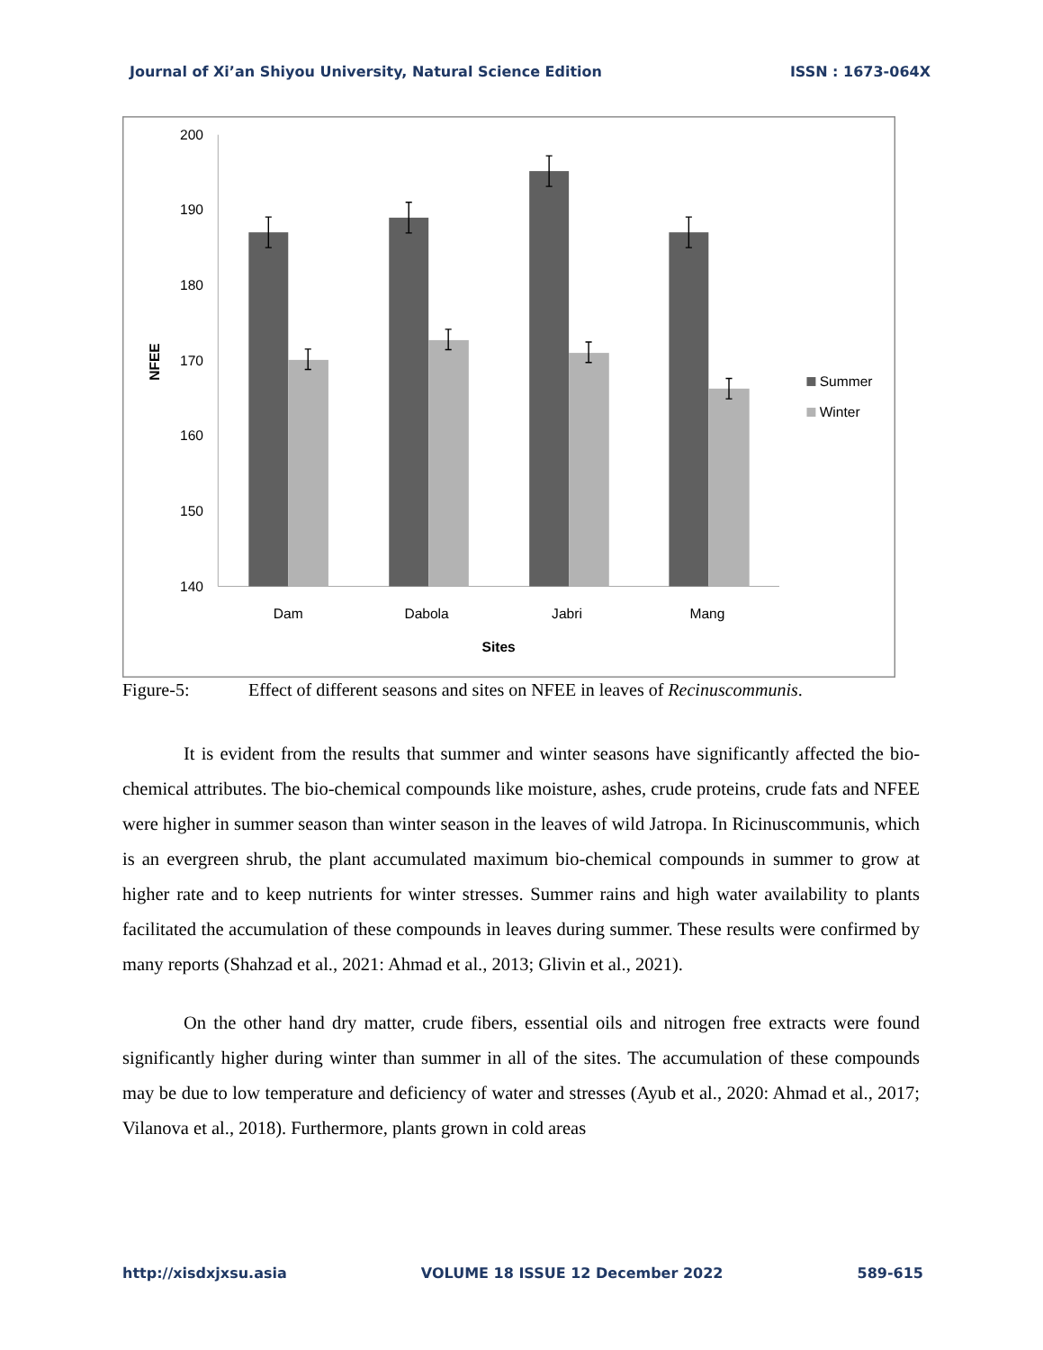Journal of Xi’an Shiyou University, Natural Science Edition ISSN : 1673-064X
200
190
180
170
160
150
140
NFEE
Dam
Dabola
Jabri
Mang
Sites
Summer
Winter
Figure-5: Effect of different seasons and sites on NFEE in leaves of Recinuscommunis.
It is evident from the results that summer and winter seasons have significantly affected the bio-chemical attributes. The bio-chemical compounds like moisture, ashes, crude proteins, crude fats and NFEE were higher in summer season than winter season in the leaves of wild Jatropa. In Ricinuscommunis, which is an evergreen shrub, the plant accumulated maximum bio-chemical compounds in summer to grow at higher rate and to keep nutrients for winter stresses. Summer rains and high water availability to plants facilitated the accumulation of these compounds in leaves during summer. These results were confirmed by many reports (Shahzad et al., 2021: Ahmad et al., 2013; Glivin et al., 2021).
On the other hand dry matter, crude fibers, essential oils and nitrogen free extracts were found significantly higher during winter than summer in all of the sites. The accumulation of these compounds may be due to low temperature and deficiency of water and stresses (Ayub et al., 2020: Ahmad et al., 2017; Vilanova et al., 2018). Furthermore, plants grown in cold areas
http://xisdxjxsu.asia VOLUME 18 ISSUE 12 December 2022 589-615